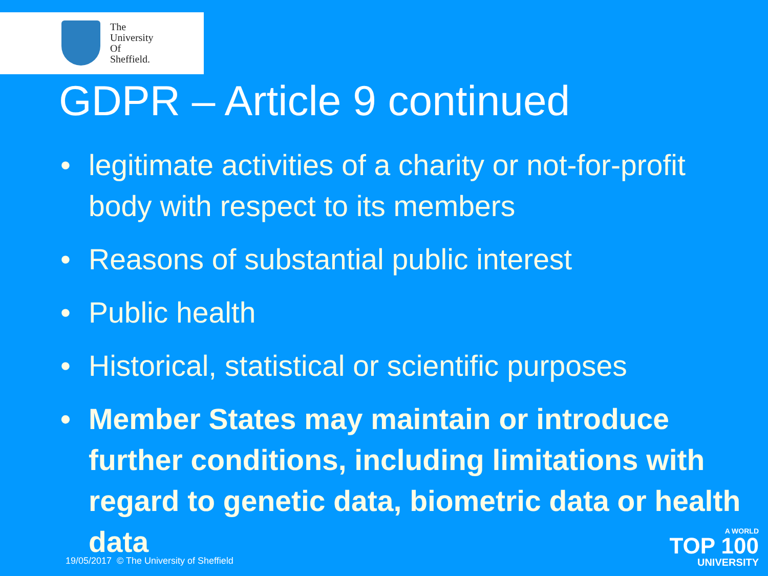The
University
Of
Sheffield.
GDPR – Article 9 continued
• legitimate activities of a charity or not-for-profit body with respect to its members
• Reasons of substantial public interest
• Public health
• Historical, statistical or scientific purposes
• Member States may maintain or introduce further conditions, including limitations with regard to genetic data, biometric data or health data
19/05/2017 © The University of Sheffield
A WORLD
TOP 100
UNIVERSITY